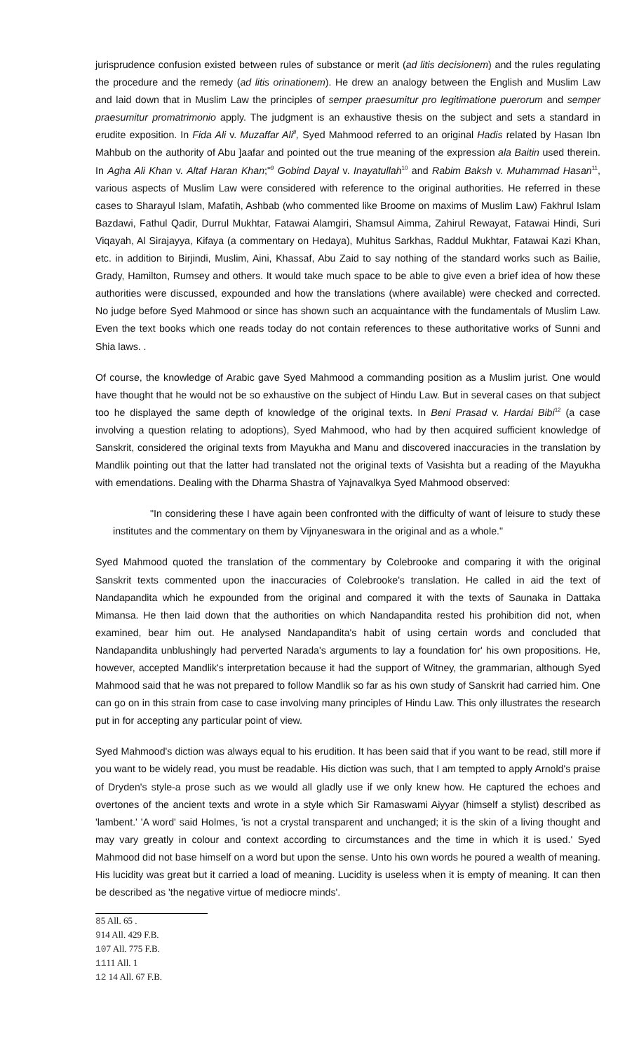jurisprudence confusion existed between rules of substance or merit (ad litis decisionem) and the rules regulating the procedure and the remedy (ad litis orinationem). He drew an analogy between the English and Muslim Law and laid down that in Muslim Law the principles of semper praesumitur pro legitimatione puerorum and semper praesumitur promatrimonio apply. The judgment is an exhaustive thesis on the subject and sets a standard in erudite exposition. In Fida Ali v. Muzaffar Ali<sup>8</sup>, Syed Mahmood referred to an original Hadis related by Hasan Ibn Mahbub on the authority of Abu ]aafar and pointed out the true meaning of the expression ala Baitin used therein. In Agha Ali Khan v. Altaf Haran Khan;"<sup>9</sup> Gobind Dayal v. Inayatullah<sup>10</sup> and Rabim Baksh v. Muhammad Hasan<sup>11</sup>, various aspects of Muslim Law were considered with reference to the original authorities. He referred in these cases to Sharayul Islam, Mafatih, Ashbab (who commented like Broome on maxims of Muslim Law) Fakhrul Islam Bazdawi, Fathul Qadir, Durrul Mukhtar, Fatawai Alamgiri, Shamsul Aimma, Zahirul Rewayat, Fatawai Hindi, Suri Viqayah, Al Sirajayya, Kifaya (a commentary on Hedaya), Muhitus Sarkhas, Raddul Mukhtar, Fatawai Kazi Khan, etc. in addition to Birjindi, Muslim, Aini, Khassaf, Abu Zaid to say nothing of the standard works such as Bailie, Grady, Hamilton, Rumsey and others. It would take much space to be able to give even a brief idea of how these authorities were discussed, expounded and how the translations (where available) were checked and corrected. No judge before Syed Mahmood or since has shown such an acquaintance with the fundamentals of Muslim Law. Even the text books which one reads today do not contain references to these authoritative works of Sunni and Shia laws. .
Of course, the knowledge of Arabic gave Syed Mahmood a commanding position as a Muslim jurist. One would have thought that he would not be so exhaustive on the subject of Hindu Law. But in several cases on that subject too he displayed the same depth of knowledge of the original texts. In Beni Prasad v. Hardai Bibi<sup>12</sup> (a case involving a question relating to adoptions), Syed Mahmood, who had by then acquired sufficient knowledge of Sanskrit, considered the original texts from Mayukha and Manu and discovered inaccuracies in the translation by Mandlik pointing out that the latter had translated not the original texts of Vasishta but a reading of the Mayukha with emendations. Dealing with the Dharma Shastra of Yajnavalkya Syed Mahmood observed:
"In considering these I have again been confronted with the difficulty of want of leisure to study these institutes and the commentary on them by Vijnyaneswara in the original and as a whole."
Syed Mahmood quoted the translation of the commentary by Colebrooke and comparing it with the original Sanskrit texts commented upon the inaccuracies of Colebrooke's translation. He called in aid the text of Nandapandita which he expounded from the original and compared it with the texts of Saunaka in Dattaka Mimansa. He then laid down that the authorities on which Nandapandita rested his prohibition did not, when examined, bear him out. He analysed Nandapandita's habit of using certain words and concluded that Nandapandita unblushingly had perverted Narada's arguments to lay a foundation for' his own propositions. He, however, accepted Mandlik's interpretation because it had the support of Witney, the grammarian, although Syed Mahmood said that he was not prepared to follow Mandlik so far as his own study of Sanskrit had carried him. One can go on in this strain from case to case involving many principles of Hindu Law. This only illustrates the research put in for accepting any particular point of view.
Syed Mahmood's diction was always equal to his erudition. It has been said that if you want to be read, still more if you want to be widely read, you must be readable. His diction was such, that I am tempted to apply Arnold's praise of Dryden's style-a prose such as we would all gladly use if we only knew how. He captured the echoes and overtones of the ancient texts and wrote in a style which Sir Ramaswami Aiyyar (himself a stylist) described as 'lambent.' 'A word' said Holmes, 'is not a crystal transparent and unchanged; it is the skin of a living thought and may vary greatly in colour and context according to circumstances and the time in which it is used.' Syed Mahmood did not base himself on a word but upon the sense. Unto his own words he poured a wealth of meaning. His lucidity was great but it carried a load of meaning. Lucidity is useless when it is empty of meaning. It can then be described as 'the negative virtue of mediocre minds'.
85 All. 65 .
914 All. 429 F.B.
107 All. 775 F.B.
1111 All. 1
12 14 All. 67 F.B.